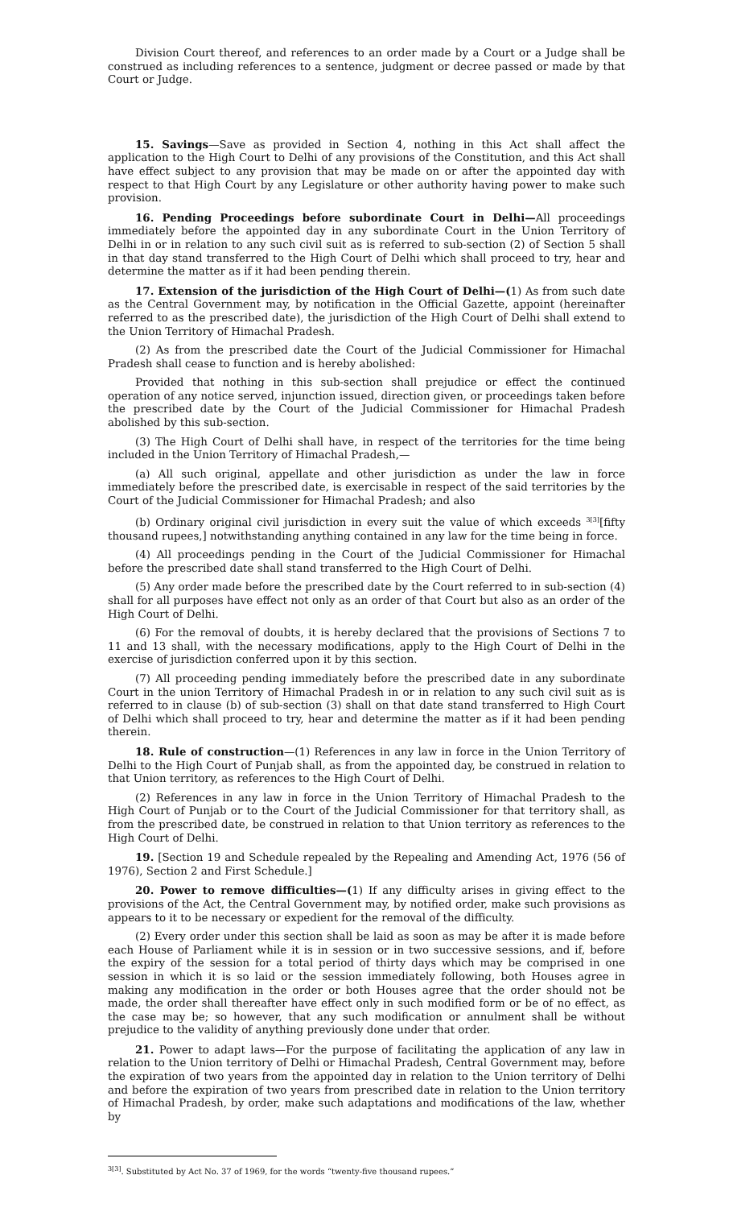Division Court thereof, and references to an order made by a Court or a Judge shall be construed as including references to a sentence, judgment or decree passed or made by that Court or Judge.
15. Savings—Save as provided in Section 4, nothing in this Act shall affect the application to the High Court to Delhi of any provisions of the Constitution, and this Act shall have effect subject to any provision that may be made on or after the appointed day with respect to that High Court by any Legislature or other authority having power to make such provision.
16. Pending Proceedings before subordinate Court in Delhi—All proceedings immediately before the appointed day in any subordinate Court in the Union Territory of Delhi in or in relation to any such civil suit as is referred to sub-section (2) of Section 5 shall in that day stand transferred to the High Court of Delhi which shall proceed to try, hear and determine the matter as if it had been pending therein.
17. Extension of the jurisdiction of the High Court of Delhi—(1) As from such date as the Central Government may, by notification in the Official Gazette, appoint (hereinafter referred to as the prescribed date), the jurisdiction of the High Court of Delhi shall extend to the Union Territory of Himachal Pradesh.
(2) As from the prescribed date the Court of the Judicial Commissioner for Himachal Pradesh shall cease to function and is hereby abolished:
Provided that nothing in this sub-section shall prejudice or effect the continued operation of any notice served, injunction issued, direction given, or proceedings taken before the prescribed date by the Court of the Judicial Commissioner for Himachal Pradesh abolished by this sub-section.
(3) The High Court of Delhi shall have, in respect of the territories for the time being included in the Union Territory of Himachal Pradesh,—
(a) All such original, appellate and other jurisdiction as under the law in force immediately before the prescribed date, is exercisable in respect of the said territories by the Court of the Judicial Commissioner for Himachal Pradesh; and also
(b) Ordinary original civil jurisdiction in every suit the value of which exceeds <sup>3[3]</sup>[fifty thousand rupees,] notwithstanding anything contained in any law for the time being in force.
(4) All proceedings pending in the Court of the Judicial Commissioner for Himachal before the prescribed date shall stand transferred to the High Court of Delhi.
(5) Any order made before the prescribed date by the Court referred to in sub-section (4) shall for all purposes have effect not only as an order of that Court but also as an order of the High Court of Delhi.
(6) For the removal of doubts, it is hereby declared that the provisions of Sections 7 to 11 and 13 shall, with the necessary modifications, apply to the High Court of Delhi in the exercise of jurisdiction conferred upon it by this section.
(7) All proceeding pending immediately before the prescribed date in any subordinate Court in the union Territory of Himachal Pradesh in or in relation to any such civil suit as is referred to in clause (b) of sub-section (3) shall on that date stand transferred to High Court of Delhi which shall proceed to try, hear and determine the matter as if it had been pending therein.
18. Rule of construction—(1) References in any law in force in the Union Territory of Delhi to the High Court of Punjab shall, as from the appointed day, be construed in relation to that Union territory, as references to the High Court of Delhi.
(2) References in any law in force in the Union Territory of Himachal Pradesh to the High Court of Punjab or to the Court of the Judicial Commissioner for that territory shall, as from the prescribed date, be construed in relation to that Union territory as references to the High Court of Delhi.
19. [Section 19 and Schedule repealed by the Repealing and Amending Act, 1976 (56 of 1976), Section 2 and First Schedule.]
20. Power to remove difficulties—(1) If any difficulty arises in giving effect to the provisions of the Act, the Central Government may, by notified order, make such provisions as appears to it to be necessary or expedient for the removal of the difficulty.
(2) Every order under this section shall be laid as soon as may be after it is made before each House of Parliament while it is in session or in two successive sessions, and if, before the expiry of the session for a total period of thirty days which may be comprised in one session in which it is so laid or the session immediately following, both Houses agree in making any modification in the order or both Houses agree that the order should not be made, the order shall thereafter have effect only in such modified form or be of no effect, as the case may be; so however, that any such modification or annulment shall be without prejudice to the validity of anything previously done under that order.
21. Power to adapt laws—For the purpose of facilitating the application of any law in relation to the Union territory of Delhi or Himachal Pradesh, Central Government may, before the expiration of two years from the appointed day in relation to the Union territory of Delhi and before the expiration of two years from prescribed date in relation to the Union territory of Himachal Pradesh, by order, make such adaptations and modifications of the law, whether by
<sup>3[3]</sup>. Substituted by Act No. 37 of 1969, for the words “twenty-five thousand rupees.”